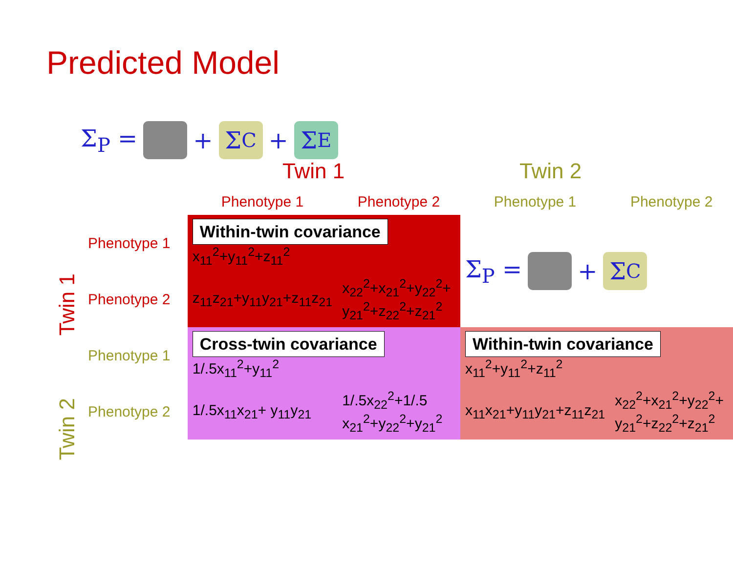Predicted Model
Σ<sub>P</sub> = + Σ<sub>C</sub> + Σ<sub>E</sub>
Twin 1 Twin 2
Twin 1
Twin 2
| | Phenotype 1 | Phenotype 2 | Phenotype 1 | Phenotype 2 |
| --- | --- | --- | --- | --- |
| Phenotype 1 | Within-twin covariance x<sub>11</sub><sup>2</sup>+y<sub>11</sub><sup>2</sup>+z<sub>11</sub><sup>2</sup> | | Σ<sub>P</sub> = + Σ<sub>C</sub> | |
| Phenotype 2 | z<sub>11</sub>z<sub>21</sub>+y<sub>11</sub>y<sub>21</sub>+z<sub>11</sub>z<sub>21</sub> | x<sub>22</sub><sup>2</sup>+x<sub>21</sub><sup>2</sup>+y<sub>22</sub><sup>2</sup>+ y<sub>21</sub><sup>2</sup>+z<sub>22</sub><sup>2</sup>+z<sub>21</sub><sup>2</sup> | | |
| Phenotype 1 | Cross-twin covariance 1/.5x<sub>11</sub><sup>2</sup>+y<sub>11</sub><sup>2</sup> | | Within-twin covariance x<sub>11</sub><sup>2</sup>+y<sub>11</sub><sup>2</sup>+z<sub>11</sub><sup>2</sup> | |
| Phenotype 2 | 1/.5x<sub>11</sub>x<sub>21</sub>+ y<sub>11</sub>y<sub>21</sub> | 1/.5x<sub>22</sub><sup>2</sup>+1/.5 x<sub>21</sub><sup>2</sup>+y<sub>22</sub><sup>2</sup>+y<sub>21</sub><sup>2</sup> | x<sub>11</sub>x<sub>21</sub>+y<sub>11</sub>y<sub>21</sub>+z<sub>11</sub>z<sub>21</sub> | x<sub>22</sub><sup>2</sup>+x<sub>21</sub><sup>2</sup>+y<sub>22</sub><sup>2</sup>+ y<sub>21</sub><sup>2</sup>+z<sub>22</sub><sup>2</sup>+z<sub>21</sub><sup>2</sup> |